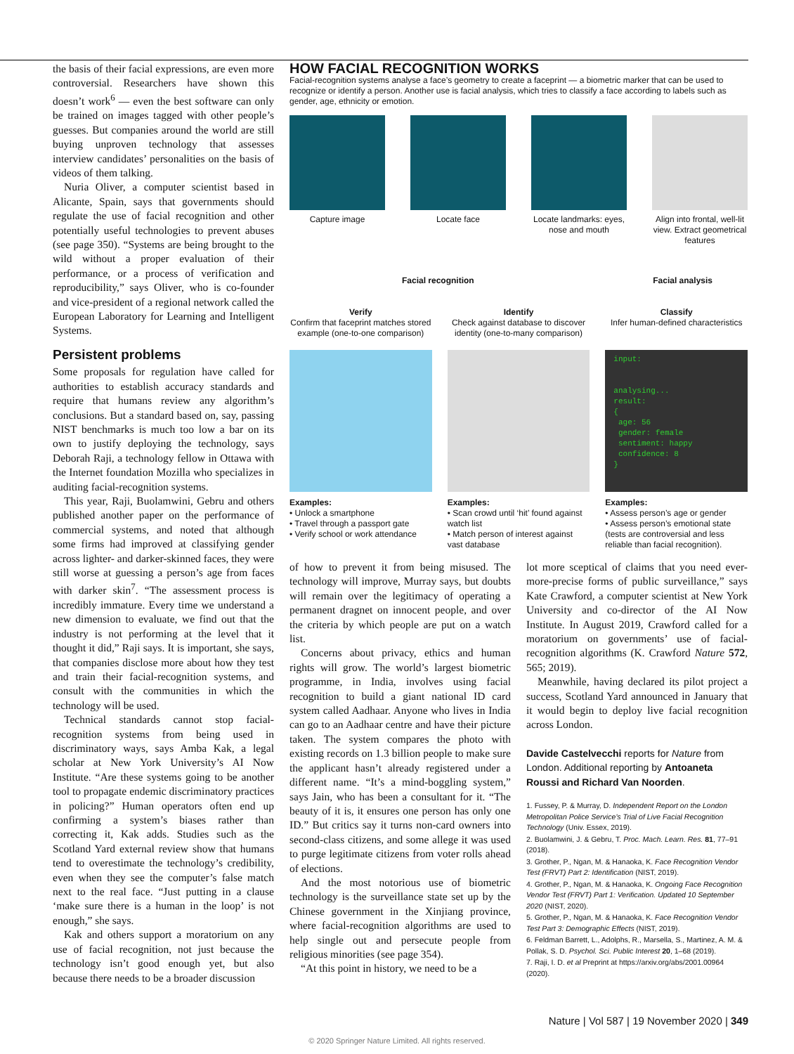the basis of their facial expressions, are even more controversial. Researchers have shown this doesn’t work<sup>6</sup> — even the best software can only be trained on images tagged with other people’s guesses. But companies around the world are still buying unproven technology that assesses interview candidates’ personalities on the basis of videos of them talking.
Nuria Oliver, a computer scientist based in Alicante, Spain, says that governments should regulate the use of facial recognition and other potentially useful technologies to prevent abuses (see page 350). “Systems are being brought to the wild without a proper evaluation of their performance, or a process of verification and reproducibility,” says Oliver, who is co-founder and vice-president of a regional network called the European Laboratory for Learning and Intelligent Systems.
Persistent problems
Some proposals for regulation have called for authorities to establish accuracy standards and require that humans review any algorithm’s conclusions. But a standard based on, say, passing NIST benchmarks is much too low a bar on its own to justify deploying the technology, says Deborah Raji, a technology fellow in Ottawa with the Internet foundation Mozilla who specializes in auditing facial-recognition systems.
This year, Raji, Buolamwini, Gebru and others published another paper on the performance of commercial systems, and noted that although some firms had improved at classifying gender across lighter- and darker-skinned faces, they were still worse at guessing a person’s age from faces with darker skin<sup>7</sup>. “The assessment process is incredibly immature. Every time we understand a new dimension to evaluate, we find out that the industry is not performing at the level that it thought it did,” Raji says. It is important, she says, that companies disclose more about how they test and train their facial-recognition systems, and consult with the communities in which the technology will be used.
Technical standards cannot stop facial-recognition systems from being used in discriminatory ways, says Amba Kak, a legal scholar at New York University’s AI Now Institute. “Are these systems going to be another tool to propagate endemic discriminatory practices in policing?” Human operators often end up confirming a system’s biases rather than correcting it, Kak adds. Studies such as the Scotland Yard external review show that humans tend to overestimate the technology’s credibility, even when they see the computer’s false match next to the real face. “Just putting in a clause ‘make sure there is a human in the loop’ is not enough,” she says.
Kak and others support a moratorium on any use of facial recognition, not just because the technology isn’t good enough yet, but also because there needs to be a broader discussion
HOW FACIAL RECOGNITION WORKS
Facial-recognition systems analyse a face’s geometry to create a faceprint — a biometric marker that can be used to recognize or identify a person. Another use is facial analysis, which tries to classify a face according to labels such as gender, age, ethnicity or emotion.
Capture image Locate face Locate landmarks: eyes, nose and mouth
Align into frontal, well-lit view. Extract geometrical features
Facial recognition Facial analysis
Verify
Confirm that faceprint matches stored example (one-to-one comparison)
Identify
Check against database to discover identity (one-to-many comparison)
Classify
Infer human-defined characteristics
Examples:
• Unlock a smartphone
• Travel through a passport gate
• Verify school or work attendance
Examples:
• Scan crowd until ‘hit’ found against watch list
• Match person of interest against vast database
input:
analysing...
result:
{
age: 56
gender: female
sentiment: happy
confidence: 8
}
Examples:
• Assess person’s age or gender
• Assess person’s emotional state (tests are controversial and less reliable than facial recognition).
of how to prevent it from being misused. The technology will improve, Murray says, but doubts will remain over the legitimacy of operating a permanent dragnet on innocent people, and over the criteria by which people are put on a watch list.
Concerns about privacy, ethics and human rights will grow. The world’s largest biometric programme, in India, involves using facial recognition to build a giant national ID card system called Aadhaar. Anyone who lives in India can go to an Aadhaar centre and have their picture taken. The system compares the photo with existing records on 1.3 billion people to make sure the applicant hasn’t already registered under a different name. “It’s a mind-boggling system,” says Jain, who has been a consultant for it. “The beauty of it is, it ensures one person has only one ID.” But critics say it turns non-card owners into second-class citizens, and some allege it was used to purge legitimate citizens from voter rolls ahead of elections.
And the most notorious use of biometric technology is the surveillance state set up by the Chinese government in the Xinjiang province, where facial-recognition algorithms are used to help single out and persecute people from religious minorities (see page 354).
“At this point in history, we need to be a
lot more sceptical of claims that you need ever-more-precise forms of public surveillance,” says Kate Crawford, a computer scientist at New York University and co-director of the AI Now Institute. In August 2019, Crawford called for a moratorium on governments’ use of facial-recognition algorithms (K. Crawford Nature 572, 565; 2019).
Meanwhile, having declared its pilot project a success, Scotland Yard announced in January that it would begin to deploy live facial recognition across London.
Davide Castelvecchi reports for Nature from London. Additional reporting by Antoaneta Roussi and Richard Van Noorden.
1. Fussey, P. & Murray, D. Independent Report on the London Metropolitan Police Service’s Trial of Live Facial Recognition Technology (Univ. Essex, 2019).
2. Buolamwini, J. & Gebru, T. Proc. Mach. Learn. Res. 81, 77–91 (2018).
3. Grother, P., Ngan, M. & Hanaoka, K. Face Recognition Vendor Test (FRVT) Part 2: Identification (NIST, 2019).
4. Grother, P., Ngan, M. & Hanaoka, K. Ongoing Face Recognition Vendor Test (FRVT) Part 1: Verification. Updated 10 September 2020 (NIST, 2020).
5. Grother, P., Ngan, M. & Hanaoka, K. Face Recognition Vendor Test Part 3: Demographic Effects (NIST, 2019).
6. Feldman Barrett, L., Adolphs, R., Marsella, S., Martinez, A. M. & Pollak, S. D. Psychol. Sci. Public Interest 20, 1–68 (2019).
7. Raji, I. D. et al Preprint at https://arxiv.org/abs/2001.00964 (2020).
Nature | Vol 587 | 19 November 2020 | 349
© 2020 Springer Nature Limited. All rights reserved.